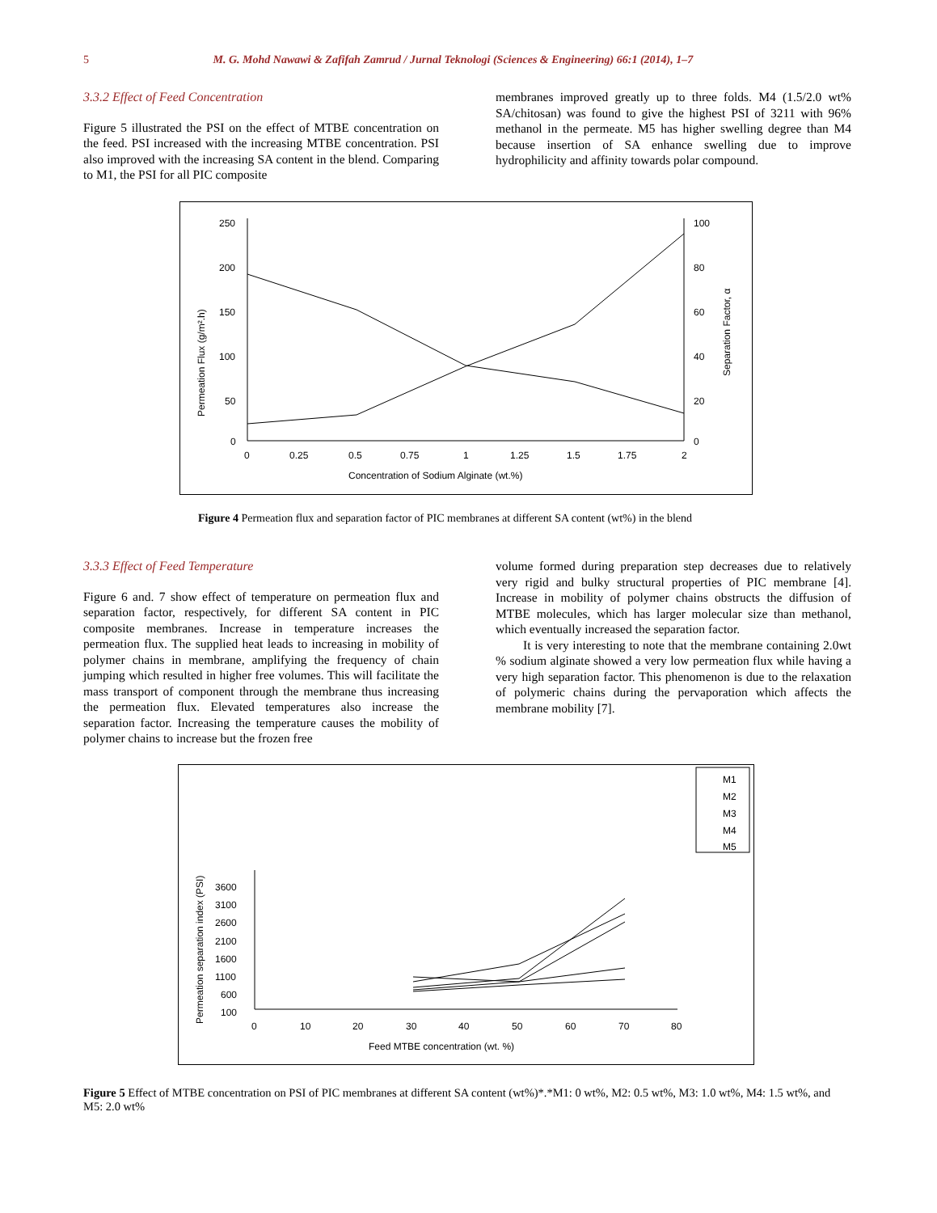5 M. G. Mohd Nawawi & Zafifah Zamrud / Jurnal Teknologi (Sciences & Engineering) 66:1 (2014), 1–7
3.3.2 Effect of Feed Concentration
Figure 5 illustrated the PSI on the effect of MTBE concentration on the feed. PSI increased with the increasing MTBE concentration. PSI also improved with the increasing SA content in the blend. Comparing to M1, the PSI for all PIC composite
membranes improved greatly up to three folds. M4 (1.5/2.0 wt% SA/chitosan) was found to give the highest PSI of 3211 with 96% methanol in the permeate. M5 has higher swelling degree than M4 because insertion of SA enhance swelling due to improve hydrophilicity and affinity towards polar compound.
250
200
150
100
50
0
100
80
60
40
20
0
0
0.25
0.5
0.75
1
1.25
1.5
1.75
2
Concentration of Sodium Alginate (wt.%)
Permeation Flux (g/m².h)
Separation Factor, α
Figure 4 Permeation flux and separation factor of PIC membranes at different SA content (wt%) in the blend
3.3.3 Effect of Feed Temperature
Figure 6 and. 7 show effect of temperature on permeation flux and separation factor, respectively, for different SA content in PIC composite membranes. Increase in temperature increases the permeation flux. The supplied heat leads to increasing in mobility of polymer chains in membrane, amplifying the frequency of chain jumping which resulted in higher free volumes. This will facilitate the mass transport of component through the membrane thus increasing the permeation flux. Elevated temperatures also increase the separation factor. Increasing the temperature causes the mobility of polymer chains to increase but the frozen free
volume formed during preparation step decreases due to relatively very rigid and bulky structural properties of PIC membrane [4]. Increase in mobility of polymer chains obstructs the diffusion of MTBE molecules, which has larger molecular size than methanol, which eventually increased the separation factor.
It is very interesting to note that the membrane containing 2.0wt % sodium alginate showed a very low permeation flux while having a very high separation factor. This phenomenon is due to the relaxation of polymeric chains during the pervaporation which affects the membrane mobility [7].
M1
M2
M3
M4
M5
3600
3100
2600
2100
1600
1100
600
100
0
10
20
30
40
50
60
70
80
Feed MTBE concentration (wt. %)
Permeation separation index (PSI)
Figure 5 Effect of MTBE concentration on PSI of PIC membranes at different SA content (wt%)*.*M1: 0 wt%, M2: 0.5 wt%, M3: 1.0 wt%, M4: 1.5 wt%, and M5: 2.0 wt%